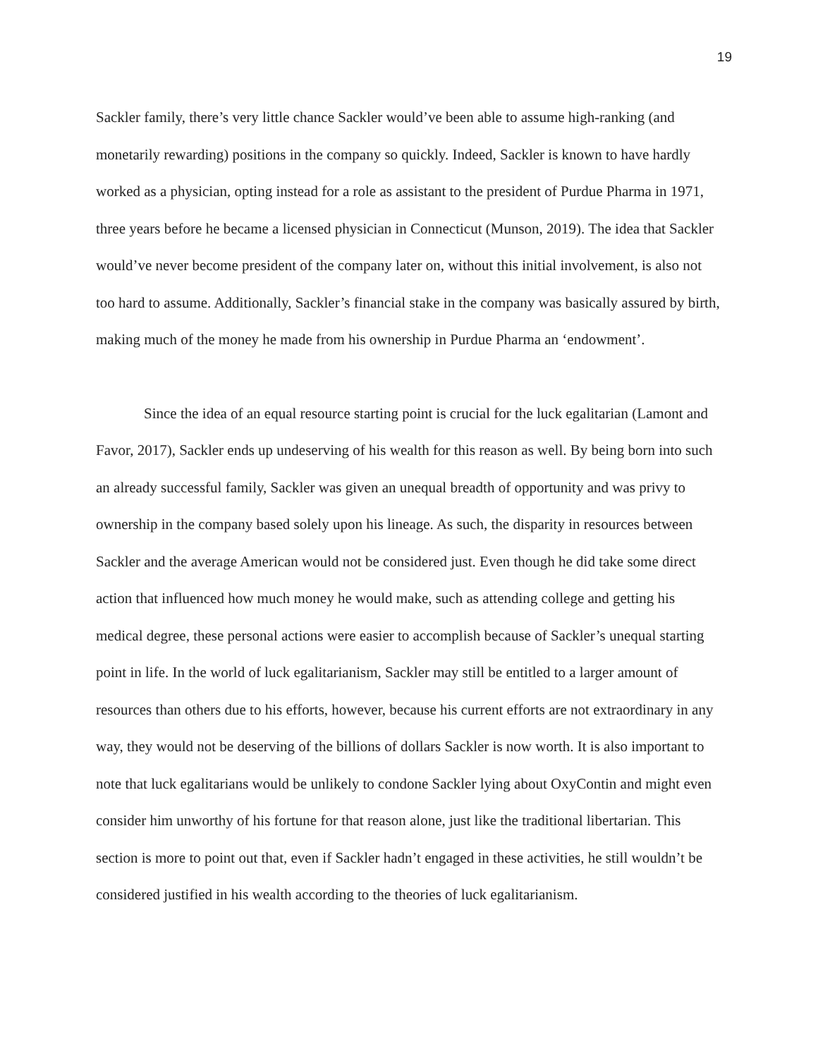19
Sackler family, there’s very little chance Sackler would’ve been able to assume high-ranking (and monetarily rewarding) positions in the company so quickly. Indeed, Sackler is known to have hardly worked as a physician, opting instead for a role as assistant to the president of Purdue Pharma in 1971, three years before he became a licensed physician in Connecticut (Munson, 2019). The idea that Sackler would’ve never become president of the company later on, without this initial involvement, is also not too hard to assume. Additionally, Sackler’s financial stake in the company was basically assured by birth, making much of the money he made from his ownership in Purdue Pharma an ‘endowment’.
Since the idea of an equal resource starting point is crucial for the luck egalitarian (Lamont and Favor, 2017), Sackler ends up undeserving of his wealth for this reason as well. By being born into such an already successful family, Sackler was given an unequal breadth of opportunity and was privy to ownership in the company based solely upon his lineage. As such, the disparity in resources between Sackler and the average American would not be considered just. Even though he did take some direct action that influenced how much money he would make, such as attending college and getting his medical degree, these personal actions were easier to accomplish because of Sackler’s unequal starting point in life. In the world of luck egalitarianism, Sackler may still be entitled to a larger amount of resources than others due to his efforts, however, because his current efforts are not extraordinary in any way, they would not be deserving of the billions of dollars Sackler is now worth. It is also important to note that luck egalitarians would be unlikely to condone Sackler lying about OxyContin and might even consider him unworthy of his fortune for that reason alone, just like the traditional libertarian. This section is more to point out that, even if Sackler hadn’t engaged in these activities, he still wouldn’t be considered justified in his wealth according to the theories of luck egalitarianism.